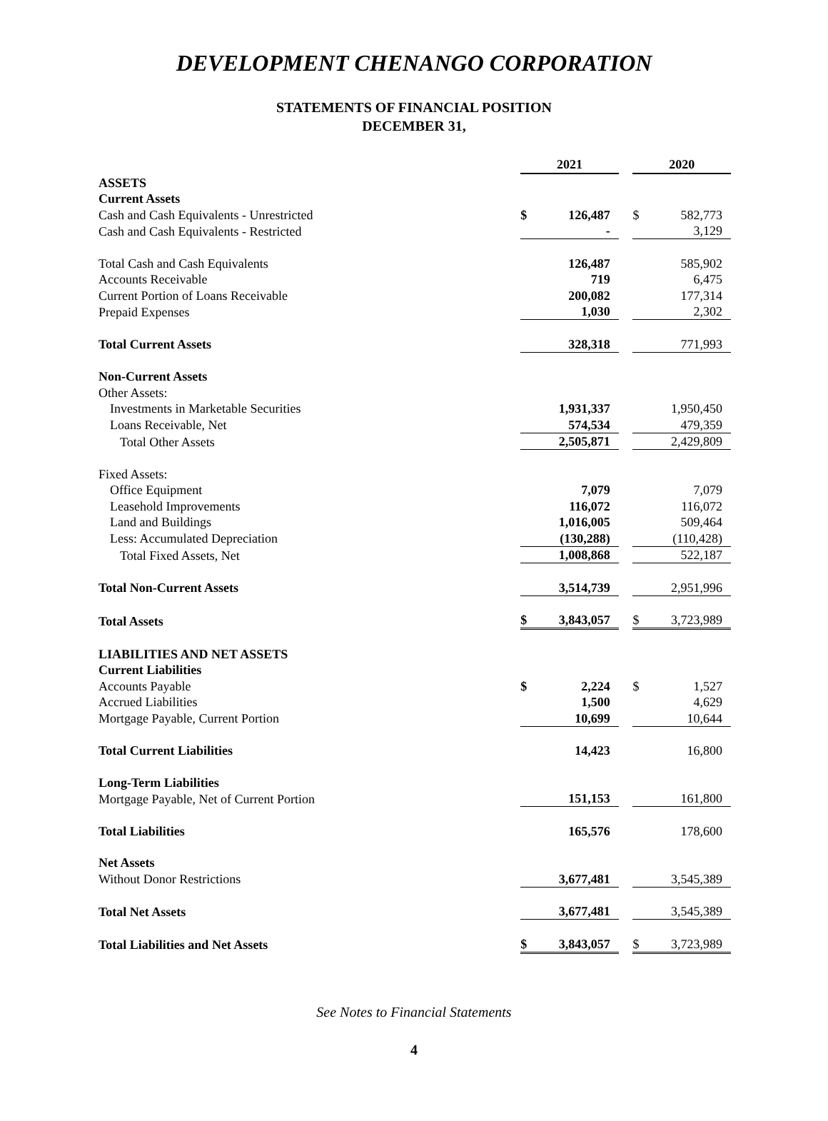DEVELOPMENT CHENANGO CORPORATION
STATEMENTS OF FINANCIAL POSITION
DECEMBER 31,
| | 2021 | | | 2020 | |
| ASSETS | | | | | |
| Current Assets | | | | | |
| Cash and Cash Equivalents - Unrestricted | $ | 126,487 | | $ | 582,773 |
| Cash and Cash Equivalents - Restricted | | - | | | 3,129 |
| Total Cash and Cash Equivalents | | 126,487 | | | 585,902 |
| Accounts Receivable | | 719 | | | 6,475 |
| Current Portion of Loans Receivable | | 200,082 | | | 177,314 |
| Prepaid Expenses | | 1,030 | | | 2,302 |
| Total Current Assets | | 328,318 | | | 771,993 |
| Non-Current Assets | | | | | |
| Other Assets: | | | | | |
| Investments in Marketable Securities | | 1,931,337 | | | 1,950,450 |
| Loans Receivable, Net | | 574,534 | | | 479,359 |
| Total Other Assets | | 2,505,871 | | | 2,429,809 |
| Fixed Assets: | | | | | |
| Office Equipment | | 7,079 | | | 7,079 |
| Leasehold Improvements | | 116,072 | | | 116,072 |
| Land and Buildings | | 1,016,005 | | | 509,464 |
| Less: Accumulated Depreciation | | (130,288) | | | (110,428) |
| Total Fixed Assets, Net | | 1,008,868 | | | 522,187 |
| Total Non-Current Assets | | 3,514,739 | | | 2,951,996 |
| Total Assets | $ | 3,843,057 | | $ | 3,723,989 |
| LIABILITIES AND NET ASSETS | | | | | |
| Current Liabilities | | | | | |
| Accounts Payable | $ | 2,224 | | $ | 1,527 |
| Accrued Liabilities | | 1,500 | | | 4,629 |
| Mortgage Payable, Current Portion | | 10,699 | | | 10,644 |
| Total Current Liabilities | | 14,423 | | | 16,800 |
| Long-Term Liabilities | | | | | |
| Mortgage Payable, Net of Current Portion | | 151,153 | | | 161,800 |
| Total Liabilities | | 165,576 | | | 178,600 |
| Net Assets | | | | | |
| Without Donor Restrictions | | 3,677,481 | | | 3,545,389 |
| Total Net Assets | | 3,677,481 | | | 3,545,389 |
| Total Liabilities and Net Assets | $ | 3,843,057 | | $ | 3,723,989 |
See Notes to Financial Statements
4